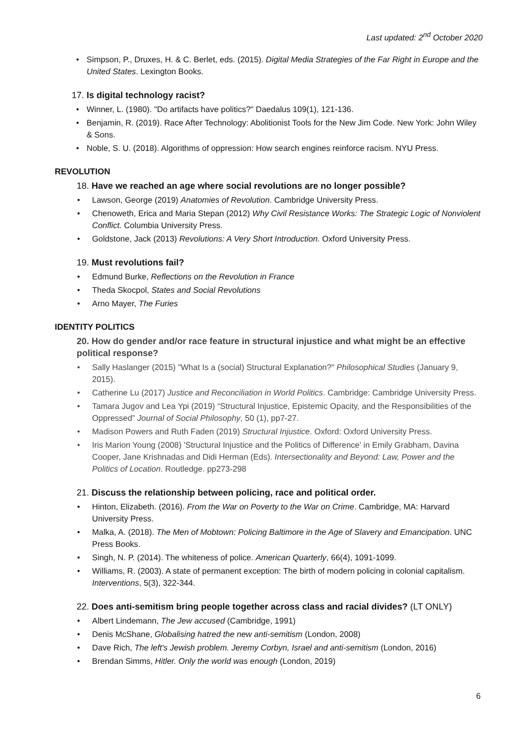Last updated: 2<sup>nd</sup> October 2020
• Simpson, P., Druxes, H. & C. Berlet, eds. (2015). Digital Media Strategies of the Far Right in Europe and the United States. Lexington Books.
17. Is digital technology racist?
• Winner, L. (1980). "Do artifacts have politics?" Daedalus 109(1), 121-136.
• Benjamin, R. (2019). Race After Technology: Abolitionist Tools for the New Jim Code. New York: John Wiley & Sons.
• Noble, S. U. (2018). Algorithms of oppression: How search engines reinforce racism. NYU Press.
REVOLUTION
18. Have we reached an age where social revolutions are no longer possible?
• Lawson, George (2019) Anatomies of Revolution. Cambridge University Press.
• Chenoweth, Erica and Maria Stepan (2012) Why Civil Resistance Works: The Strategic Logic of Nonviolent Conflict. Columbia University Press.
• Goldstone, Jack (2013) Revolutions: A Very Short Introduction. Oxford University Press.
19. Must revolutions fail?
• Edmund Burke, Reflections on the Revolution in France
• Theda Skocpol, States and Social Revolutions
• Arno Mayer, The Furies
IDENTITY POLITICS
20. How do gender and/or race feature in structural injustice and what might be an effective political response?
• Sally Haslanger (2015) "What Is a (social) Structural Explanation?" Philosophical Studies (January 9, 2015).
• Catherine Lu (2017) Justice and Reconciliation in World Politics. Cambridge: Cambridge University Press.
• Tamara Jugov and Lea Ypi (2019) “Structural Injustice, Epistemic Opacity, and the Responsibilities of the Oppressed” Journal of Social Philosophy, 50 (1), pp7-27.
• Madison Powers and Ruth Faden (2019) Structural Injustice. Oxford: Oxford University Press.
• Iris Marion Young (2008) 'Structural Injustice and the Politics of Difference' in Emily Grabham, Davina Cooper, Jane Krishnadas and Didi Herman (Eds). Intersectionality and Beyond: Law, Power and the Politics of Location. Routledge. pp273-298
21. Discuss the relationship between policing, race and political order.
• Hinton, Elizabeth. (2016). From the War on Poverty to the War on Crime. Cambridge, MA: Harvard University Press.
• Malka, A. (2018). The Men of Mobtown: Policing Baltimore in the Age of Slavery and Emancipation. UNC Press Books.
• Singh, N. P. (2014). The whiteness of police. American Quarterly, 66(4), 1091-1099.
• Williams, R. (2003). A state of permanent exception: The birth of modern policing in colonial capitalism. Interventions, 5(3), 322-344.
22. Does anti-semitism bring people together across class and racial divides? (LT ONLY)
• Albert Lindemann, The Jew accused (Cambridge, 1991)
• Denis McShane, Globalising hatred the new anti-semitism (London, 2008)
• Dave Rich, The left's Jewish problem. Jeremy Corbyn, Israel and anti-semitism (London, 2016)
• Brendan Simms, Hitler. Only the world was enough (London, 2019)
6